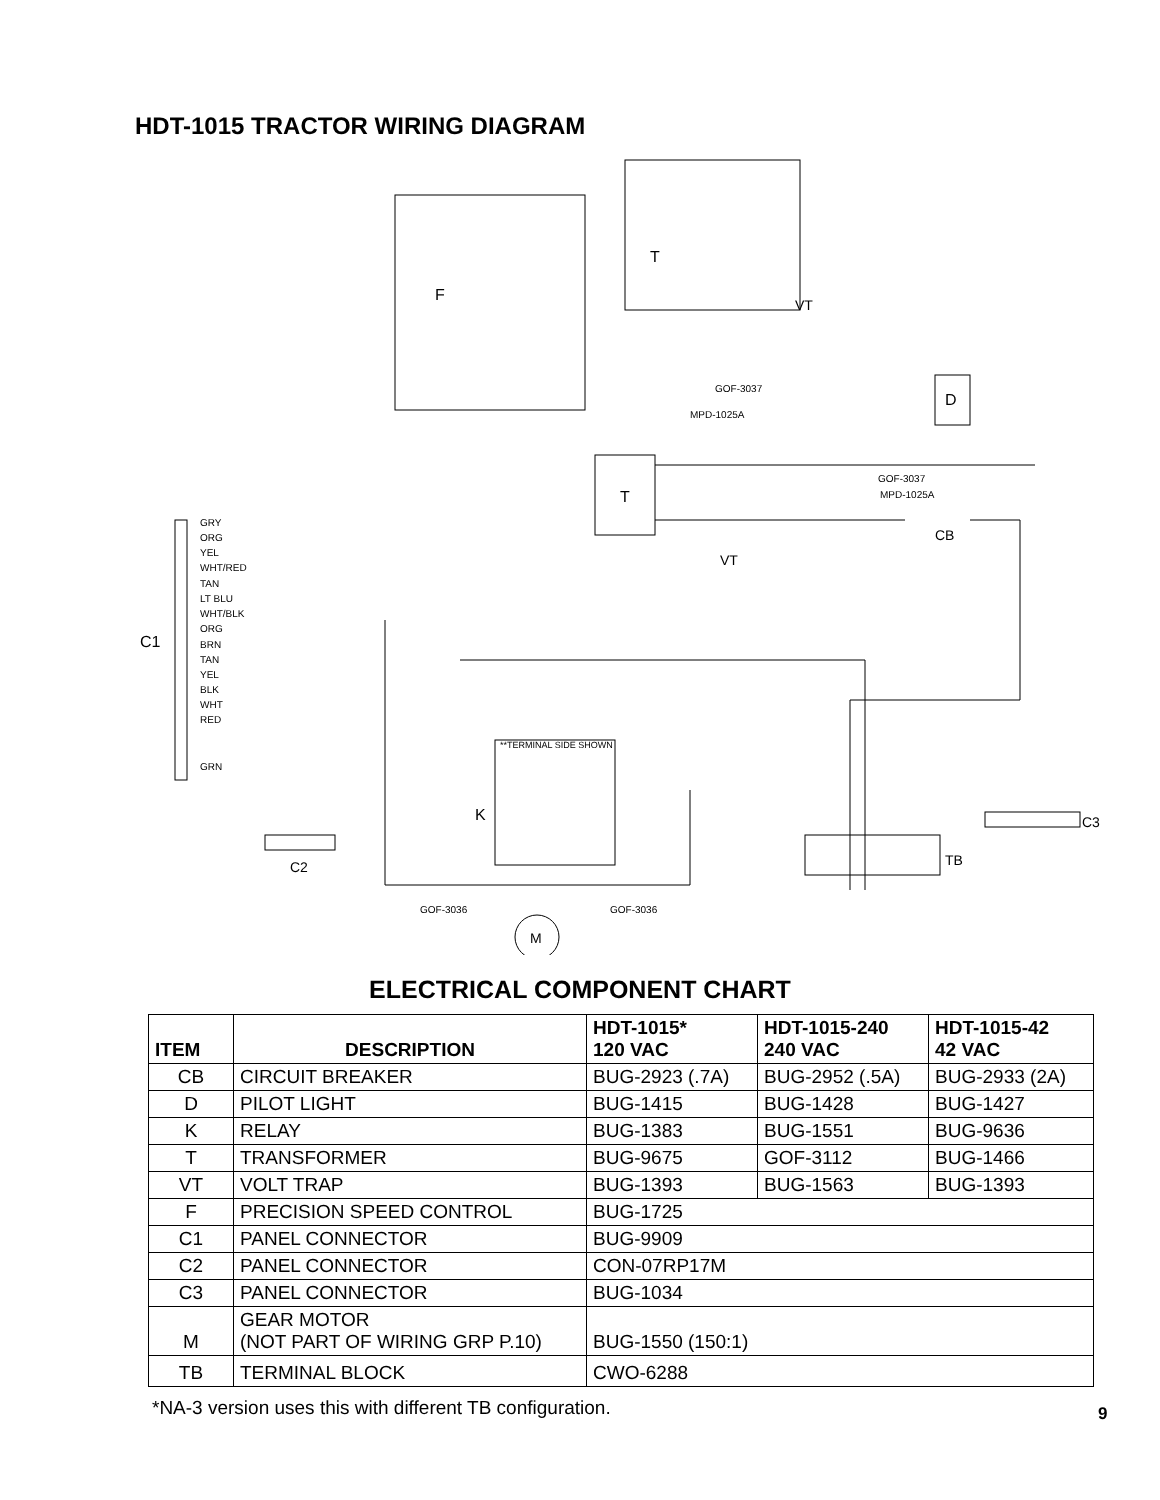HDT-1015 TRACTOR WIRING DIAGRAM
F
T
VT
D
T
VT
CB
C1
GRY
ORG
YEL
WHT/RED
TAN
LT BLU
WHT/BLK
ORG
BRN
TAN
YEL
BLK
WHT
RED
GRN
C2
**TERMINAL SIDE SHOWN
K
TB
C3
M
GOF-3037
MPD-1025A
GOF-3037
MPD-1025A
GOF-3036
GOF-3036
ELECTRICAL COMPONENT CHART
| ITEM | DESCRIPTION | HDT-1015* 120 VAC | HDT-1015-240 240 VAC | HDT-1015-42 42 VAC |
| --- | --- | --- | --- | --- |
| CB | CIRCUIT BREAKER | BUG-2923 (.7A) | BUG-2952 (.5A) | BUG-2933 (2A) |
| D | PILOT LIGHT | BUG-1415 | BUG-1428 | BUG-1427 |
| K | RELAY | BUG-1383 | BUG-1551 | BUG-9636 |
| T | TRANSFORMER | BUG-9675 | GOF-3112 | BUG-1466 |
| VT | VOLT TRAP | BUG-1393 | BUG-1563 | BUG-1393 |
| F | PRECISION SPEED CONTROL | BUG-1725 | | |
| C1 | PANEL CONNECTOR | BUG-9909 | | |
| C2 | PANEL CONNECTOR | CON-07RP17M | | |
| C3 | PANEL CONNECTOR | BUG-1034 | | |
| M | GEAR MOTOR (NOT PART OF WIRING GRP P.10) | BUG-1550 (150:1) | | |
| TB | TERMINAL BLOCK | CWO-6288 | | |
*NA-3 version uses this with different TB configuration.
9